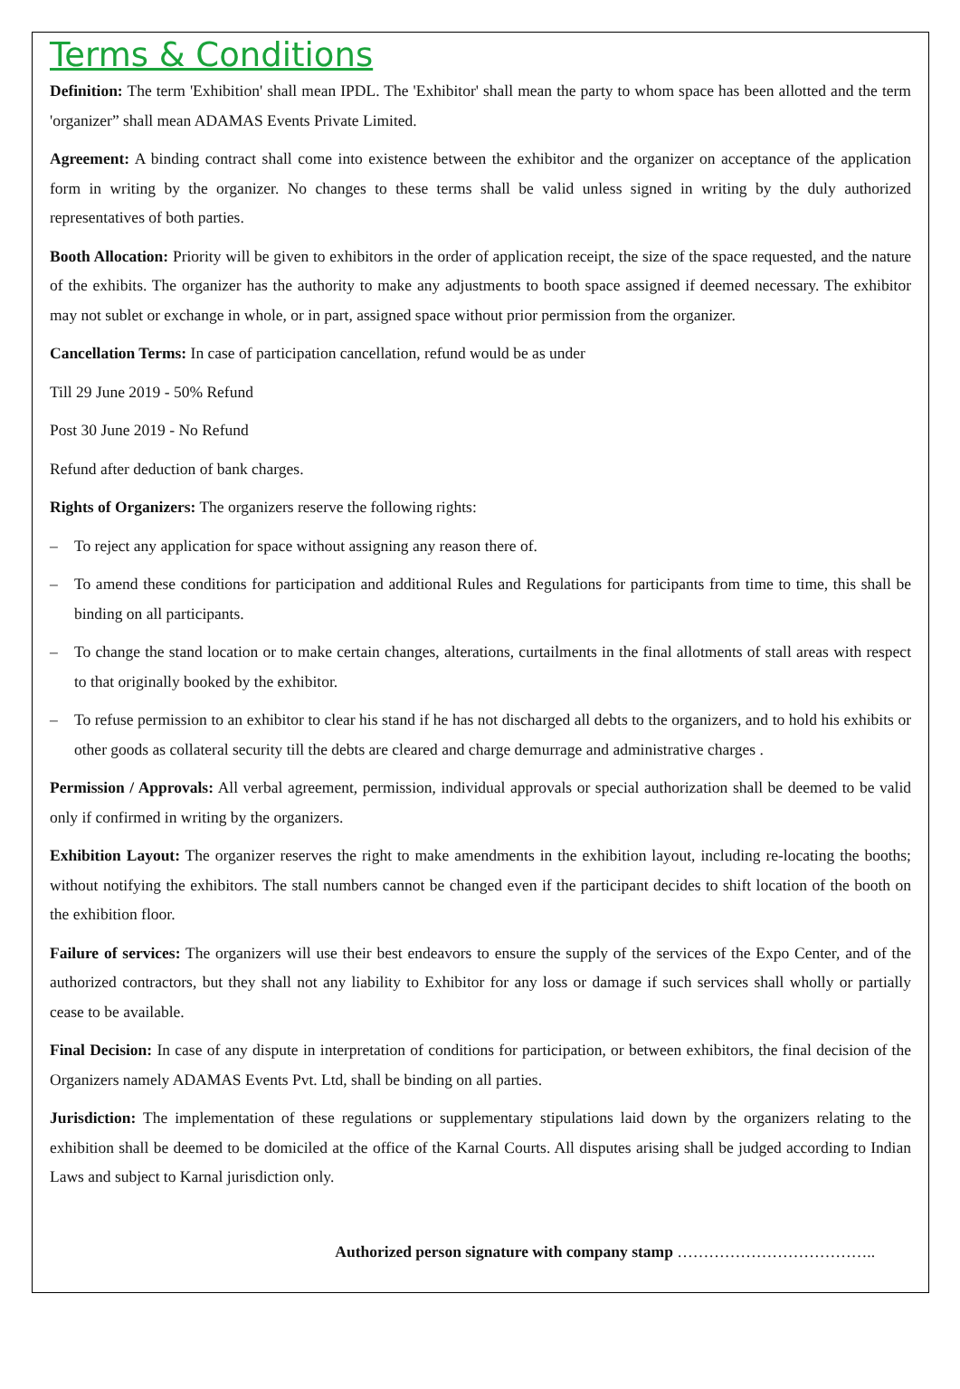Terms & Conditions
Definition: The term 'Exhibition' shall mean IPDL. The 'Exhibitor' shall mean the party to whom space has been allotted and the term 'organizer” shall mean ADAMAS Events Private Limited.
Agreement: A binding contract shall come into existence between the exhibitor and the organizer on acceptance of the application form in writing by the organizer. No changes to these terms shall be valid unless signed in writing by the duly authorized representatives of both parties.
Booth Allocation: Priority will be given to exhibitors in the order of application receipt, the size of the space requested, and the nature of the exhibits. The organizer has the authority to make any adjustments to booth space assigned if deemed necessary. The exhibitor may not sublet or exchange in whole, or in part, assigned space without prior permission from the organizer.
Cancellation Terms: In case of participation cancellation, refund would be as under
Till 29 June 2019 - 50% Refund
Post 30 June 2019 - No Refund
Refund after deduction of bank charges.
Rights of Organizers: The organizers reserve the following rights:
– To reject any application for space without assigning any reason there of.
– To amend these conditions for participation and additional Rules and Regulations for participants from time to time, this shall be binding on all participants.
– To change the stand location or to make certain changes, alterations, curtailments in the final allotments of stall areas with respect to that originally booked by the exhibitor.
– To refuse permission to an exhibitor to clear his stand if he has not discharged all debts to the organizers, and to hold his exhibits or other goods as collateral security till the debts are cleared and charge demurrage and administrative charges .
Permission / Approvals: All verbal agreement, permission, individual approvals or special authorization shall be deemed to be valid only if confirmed in writing by the organizers.
Exhibition Layout: The organizer reserves the right to make amendments in the exhibition layout, including re-locating the booths; without notifying the exhibitors. The stall numbers cannot be changed even if the participant decides to shift location of the booth on the exhibition floor.
Failure of services: The organizers will use their best endeavors to ensure the supply of the services of the Expo Center, and of the authorized contractors, but they shall not any liability to Exhibitor for any loss or damage if such services shall wholly or partially cease to be available.
Final Decision: In case of any dispute in interpretation of conditions for participation, or between exhibitors, the final decision of the Organizers namely ADAMAS Events Pvt. Ltd, shall be binding on all parties.
Jurisdiction: The implementation of these regulations or supplementary stipulations laid down by the organizers relating to the exhibition shall be deemed to be domiciled at the office of the Karnal Courts. All disputes arising shall be judged according to Indian Laws and subject to Karnal jurisdiction only.
Authorized person signature with company stamp ………………………………..